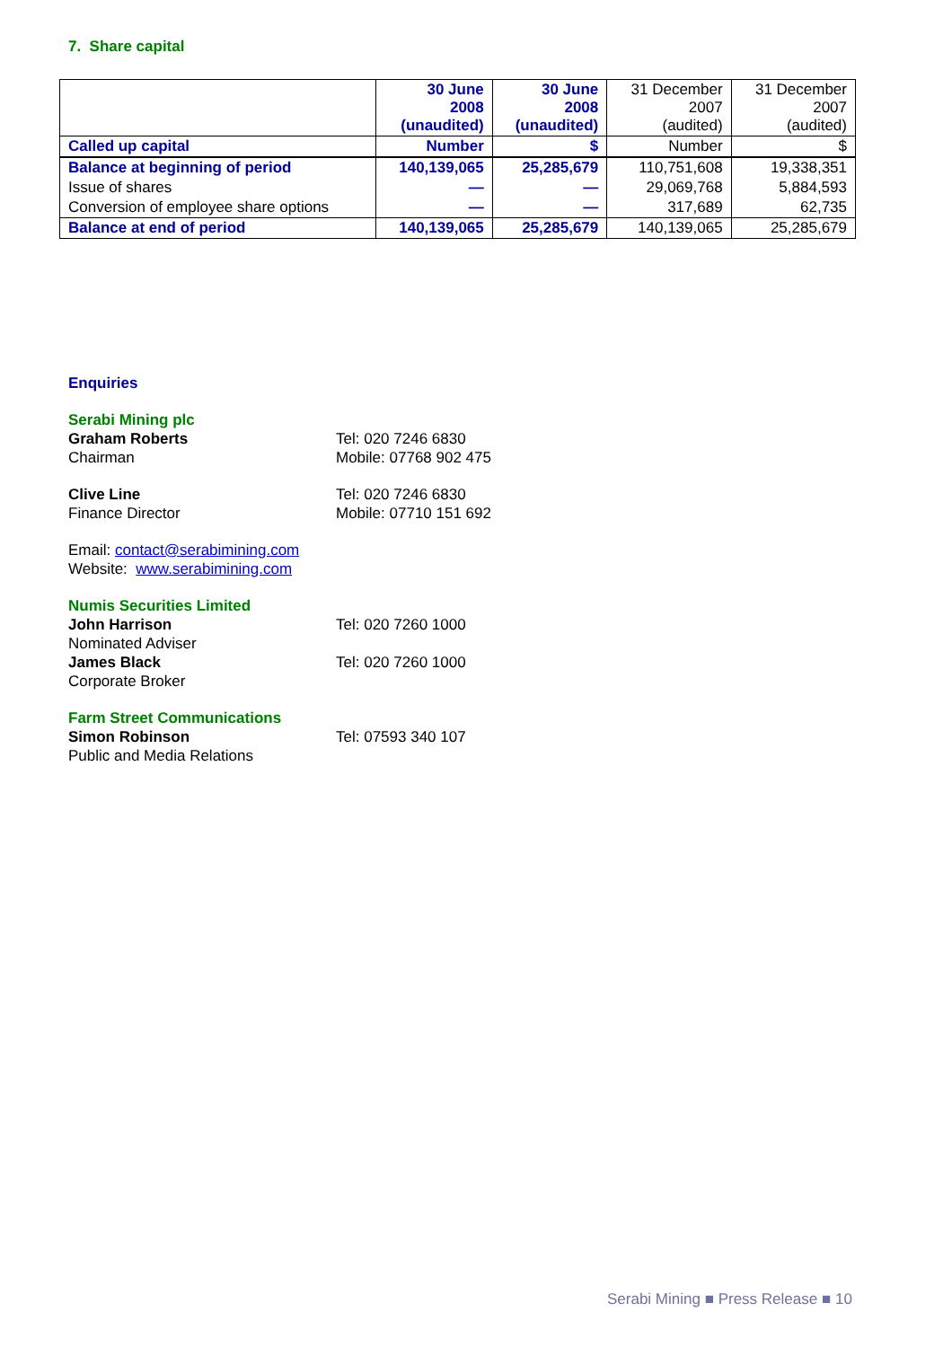7. Share capital
| | 30 June 2008 (unaudited) | 30 June 2008 (unaudited) | 31 December 2007 (audited) | 31 December 2007 (audited) |
| --- | --- | --- | --- | --- |
| Called up capital | Number | $ | Number | $ |
| Balance at beginning of period | 140,139,065 | 25,285,679 | 110,751,608 | 19,338,351 |
| Issue of shares | — | — | 29,069,768 | 5,884,593 |
| Conversion of employee share options | — | — | 317,689 | 62,735 |
| Balance at end of period | 140,139,065 | 25,285,679 | 140,139,065 | 25,285,679 |
Enquiries
Serabi Mining plc
Graham Roberts
Chairman
Tel: 020 7246 6830
Mobile: 07768 902 475
Clive Line
Finance Director
Tel: 020 7246 6830
Mobile: 07710 151 692
Email: contact@serabimining.com
Website: www.serabimining.com
Numis Securities Limited
John Harrison
Nominated Adviser
Tel: 020 7260 1000
James Black
Corporate Broker
Tel: 020 7260 1000
Farm Street Communications
Simon Robinson
Public and Media Relations
Tel: 07593 340 107
Serabi Mining ■ Press Release ■ 10